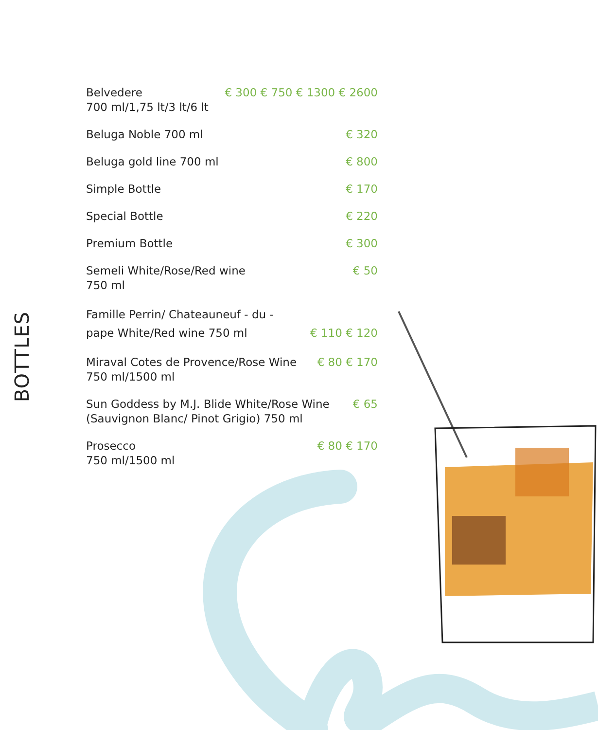BOTTLES
Belvedere
700 ml/1,75 lt/3 lt/6 lt
€ 300 € 750 € 1300 € 2600
Beluga Noble 700 ml € 320
Beluga gold line 700 ml € 800
Simple Bottle € 170
Special Bottle € 220
Premium Bottle € 300
Semeli White/Rose/Red wine
750 ml
€ 50
Famille Perrin/ Chateauneuf - du -
pape White/Red wine 750 ml
€ 110 € 120
Miraval Cotes de Provence/Rose Wine
750 ml/1500 ml
€ 80 € 170
Sun Goddess by M.J. Blide White/Rose Wine
(Sauvignon Blanc/ Pinot Grigio) 750 ml
€ 65
Prosecco
750 ml/1500 ml
€ 80 € 170